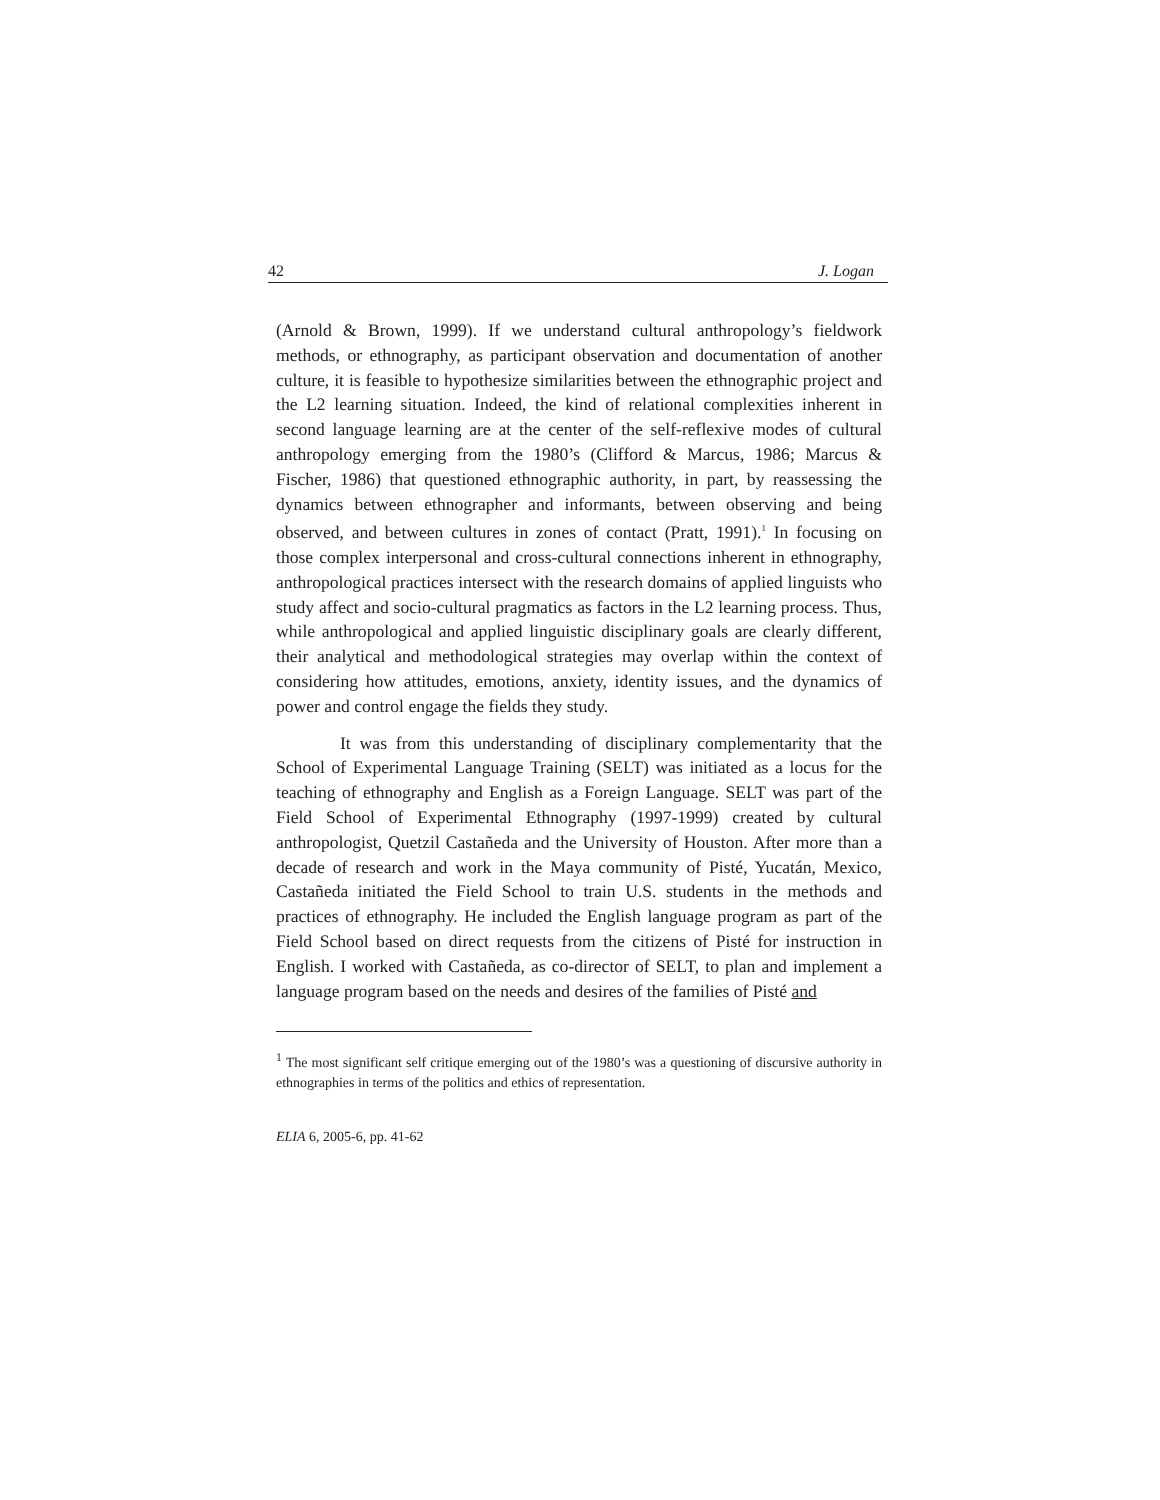42 J. Logan
(Arnold & Brown, 1999). If we understand cultural anthropology’s fieldwork methods, or ethnography, as participant observation and documentation of another culture, it is feasible to hypothesize similarities between the ethnographic project and the L2 learning situation. Indeed, the kind of relational complexities inherent in second language learning are at the center of the self-reflexive modes of cultural anthropology emerging from the 1980’s (Clifford & Marcus, 1986; Marcus & Fischer, 1986) that questioned ethnographic authority, in part, by reassessing the dynamics between ethnographer and informants, between observing and being observed, and between cultures in zones of contact (Pratt, 1991).<sup>1</sup> In focusing on those complex interpersonal and cross-cultural connections inherent in ethnography, anthropological practices intersect with the research domains of applied linguists who study affect and socio-cultural pragmatics as factors in the L2 learning process. Thus, while anthropological and applied linguistic disciplinary goals are clearly different, their analytical and methodological strategies may overlap within the context of considering how attitudes, emotions, anxiety, identity issues, and the dynamics of power and control engage the fields they study.
It was from this understanding of disciplinary complementarity that the School of Experimental Language Training (SELT) was initiated as a locus for the teaching of ethnography and English as a Foreign Language. SELT was part of the Field School of Experimental Ethnography (1997-1999) created by cultural anthropologist, Quetzil Castañeda and the University of Houston. After more than a decade of research and work in the Maya community of Pisté, Yucatán, Mexico, Castañeda initiated the Field School to train U.S. students in the methods and practices of ethnography. He included the English language program as part of the Field School based on direct requests from the citizens of Pisté for instruction in English. I worked with Castañeda, as co-director of SELT, to plan and implement a language program based on the needs and desires of the families of Pisté and
<sup>1</sup> The most significant self critique emerging out of the 1980’s was a questioning of discursive authority in ethnographies in terms of the politics and ethics of representation.
ELIA 6, 2005-6, pp. 41-62